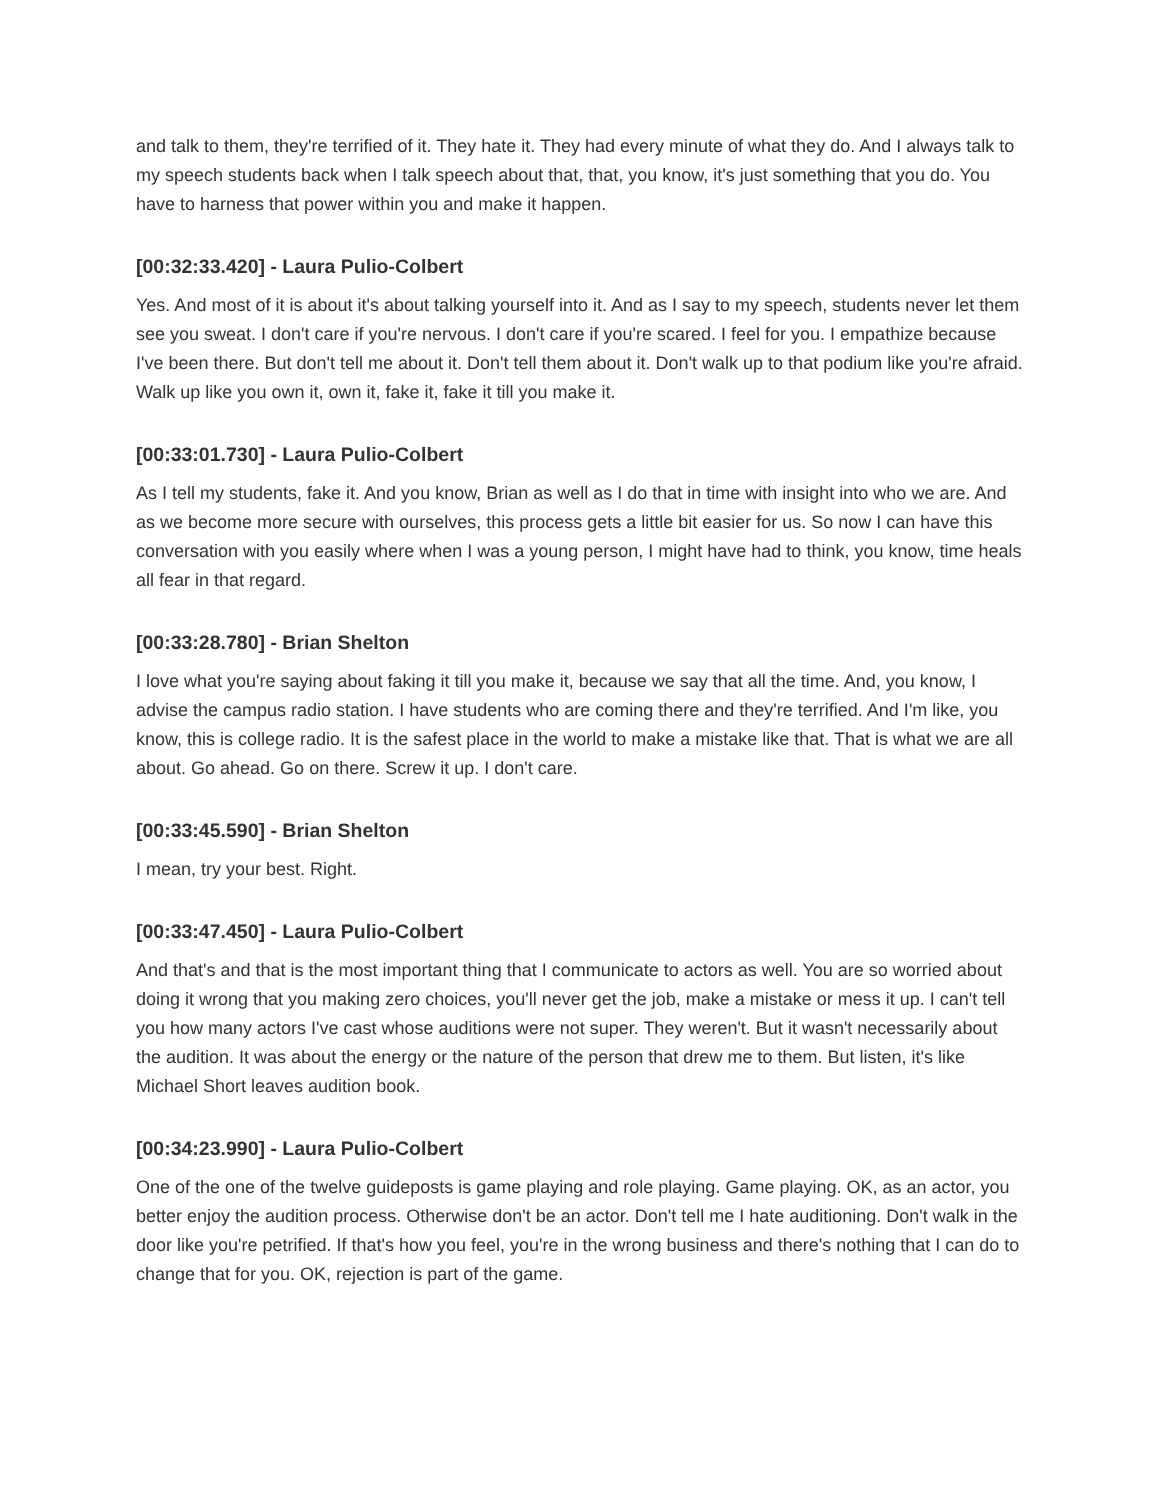and talk to them, they're terrified of it. They hate it. They had every minute of what they do. And I always talk to my speech students back when I talk speech about that, that, you know, it's just something that you do. You have to harness that power within you and make it happen.
[00:32:33.420] - Laura Pulio-Colbert
Yes. And most of it is about it's about talking yourself into it. And as I say to my speech, students never let them see you sweat. I don't care if you're nervous. I don't care if you're scared. I feel for you. I empathize because I've been there. But don't tell me about it. Don't tell them about it. Don't walk up to that podium like you're afraid. Walk up like you own it, own it, fake it, fake it till you make it.
[00:33:01.730] - Laura Pulio-Colbert
As I tell my students, fake it. And you know, Brian as well as I do that in time with insight into who we are. And as we become more secure with ourselves, this process gets a little bit easier for us. So now I can have this conversation with you easily where when I was a young person, I might have had to think, you know, time heals all fear in that regard.
[00:33:28.780] - Brian Shelton
I love what you're saying about faking it till you make it, because we say that all the time. And, you know, I advise the campus radio station. I have students who are coming there and they're terrified. And I'm like, you know, this is college radio. It is the safest place in the world to make a mistake like that. That is what we are all about. Go ahead. Go on there. Screw it up. I don't care.
[00:33:45.590] - Brian Shelton
I mean, try your best. Right.
[00:33:47.450] - Laura Pulio-Colbert
And that's and that is the most important thing that I communicate to actors as well. You are so worried about doing it wrong that you making zero choices, you'll never get the job, make a mistake or mess it up. I can't tell you how many actors I've cast whose auditions were not super. They weren't. But it wasn't necessarily about the audition. It was about the energy or the nature of the person that drew me to them. But listen, it's like Michael Short leaves audition book.
[00:34:23.990] - Laura Pulio-Colbert
One of the one of the twelve guideposts is game playing and role playing. Game playing. OK, as an actor, you better enjoy the audition process. Otherwise don't be an actor. Don't tell me I hate auditioning. Don't walk in the door like you're petrified. If that's how you feel, you're in the wrong business and there's nothing that I can do to change that for you. OK, rejection is part of the game.